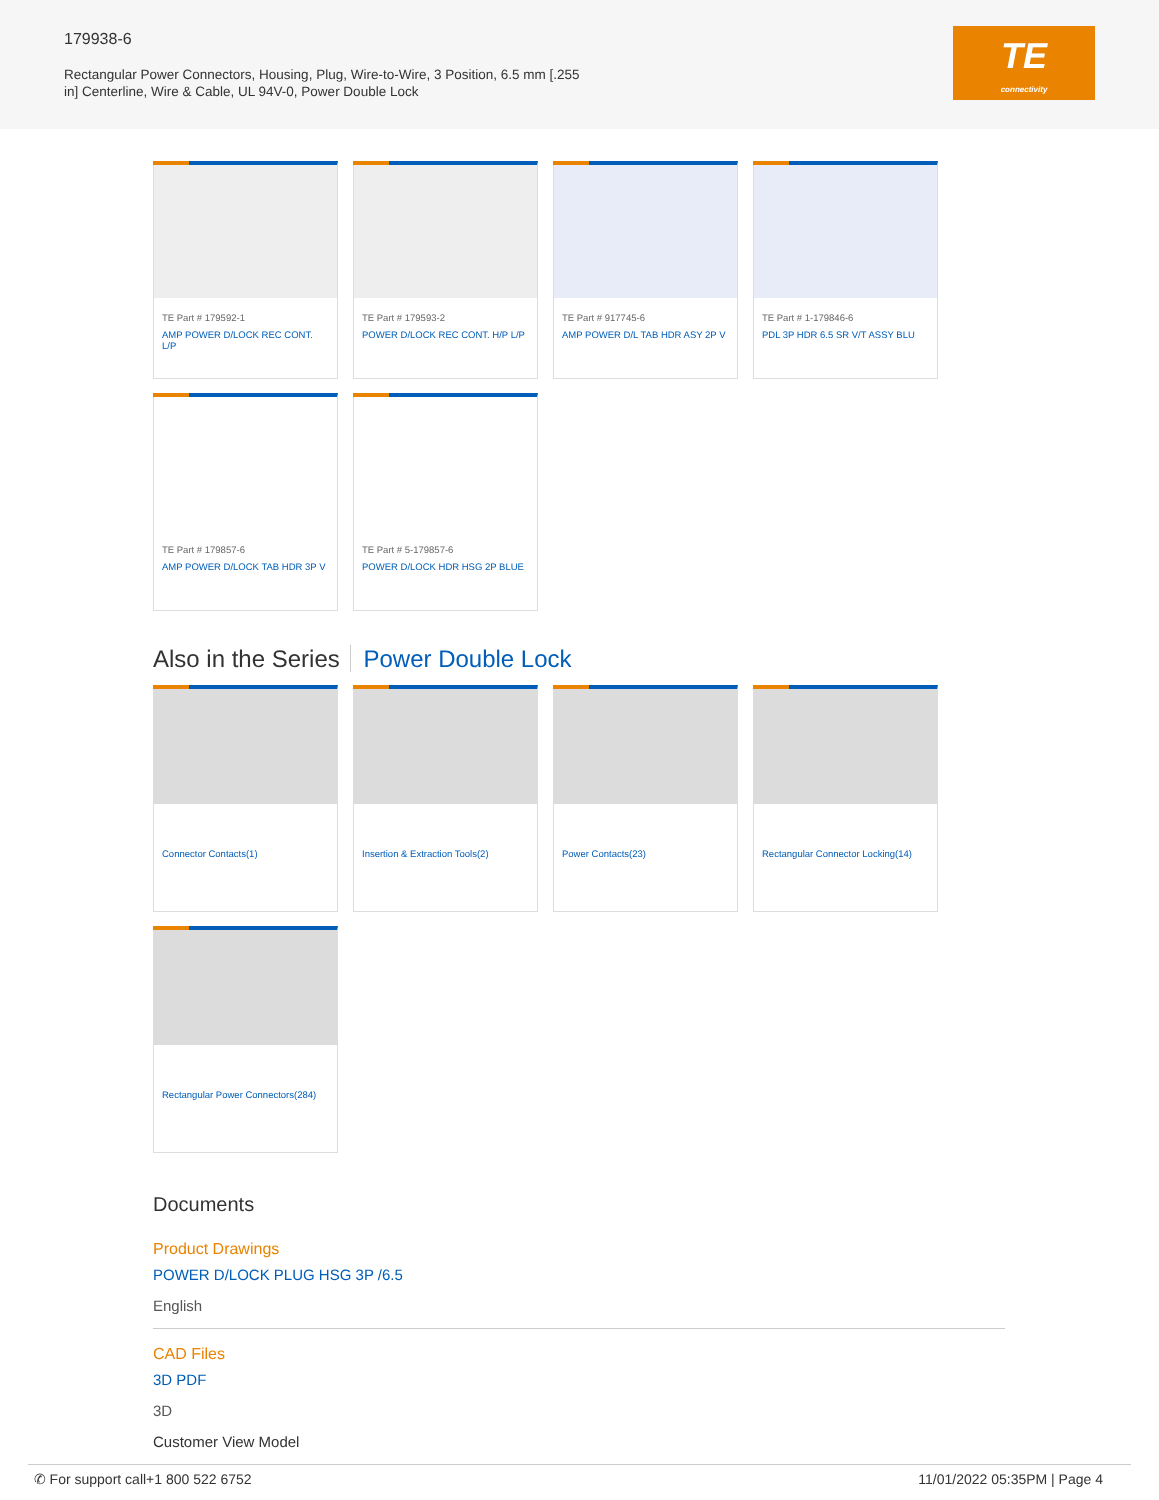179938-6
Rectangular Power Connectors, Housing, Plug, Wire-to-Wire, 3 Position, 6.5 mm [.255 in] Centerline, Wire & Cable, UL 94V-0, Power Double Lock
TE
connectivity
TE Part # 179592-1
AMP POWER D/LOCK REC CONT. L/P
TE Part # 179593-2
POWER D/LOCK REC CONT. H/P L/P
TE Part # 917745-6
AMP POWER D/L TAB HDR ASY 2P V
TE Part # 1-179846-6
PDL 3P HDR 6.5 SR V/T ASSY BLU
TE Part # 179857-6
AMP POWER D/LOCK TAB HDR 3P V
TE Part # 5-179857-6
POWER D/LOCK HDR HSG 2P BLUE
Also in the Series Power Double Lock
Connector Contacts(1)
Insertion & Extraction Tools(2)
Power Contacts(23)
Rectangular Connector Locking(14)
Rectangular Power Connectors(284)
Documents
Product Drawings
POWER D/LOCK PLUG HSG 3P /6.5
English
CAD Files
3D PDF
3D
Customer View Model
✆ For support call+1 800 522 6752 11/01/2022 05:35PM | Page 4